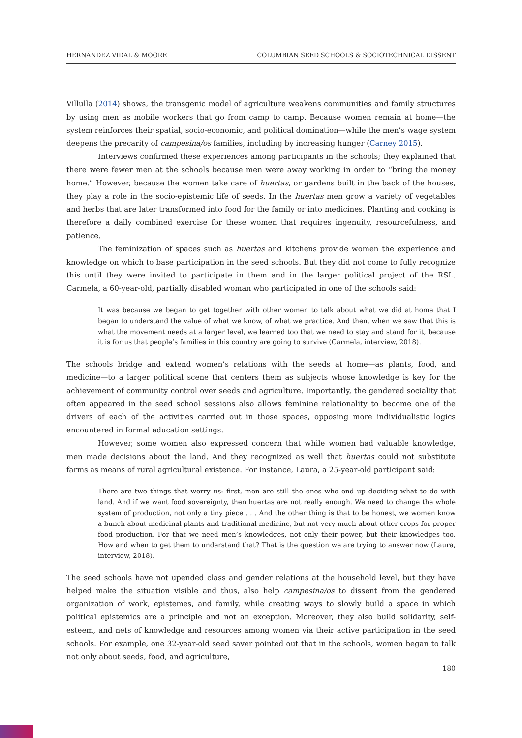HERNÁNDEZ VIDAL & MOORE COLUMBIAN SEED SCHOOLS & SOCIOTECHNICAL DISSENT
Villulla (2014) shows, the transgenic model of agriculture weakens communities and family structures by using men as mobile workers that go from camp to camp. Because women remain at home—the system reinforces their spatial, socio-economic, and political domination—while the men’s wage system deepens the precarity of campesina/os families, including by increasing hunger (Carney 2015).
Interviews confirmed these experiences among participants in the schools; they explained that there were fewer men at the schools because men were away working in order to “bring the money home.” However, because the women take care of huertas, or gardens built in the back of the houses, they play a role in the socio-epistemic life of seeds. In the huertas men grow a variety of vegetables and herbs that are later transformed into food for the family or into medicines. Planting and cooking is therefore a daily combined exercise for these women that requires ingenuity, resourcefulness, and patience.
The feminization of spaces such as huertas and kitchens provide women the experience and knowledge on which to base participation in the seed schools. But they did not come to fully recognize this until they were invited to participate in them and in the larger political project of the RSL. Carmela, a 60-year-old, partially disabled woman who participated in one of the schools said:
It was because we began to get together with other women to talk about what we did at home that I began to understand the value of what we know, of what we practice. And then, when we saw that this is what the movement needs at a larger level, we learned too that we need to stay and stand for it, because it is for us that people’s families in this country are going to survive (Carmela, interview, 2018).
The schools bridge and extend women’s relations with the seeds at home—as plants, food, and medicine—to a larger political scene that centers them as subjects whose knowledge is key for the achievement of community control over seeds and agriculture. Importantly, the gendered sociality that often appeared in the seed school sessions also allows feminine relationality to become one of the drivers of each of the activities carried out in those spaces, opposing more individualistic logics encountered in formal education settings.
However, some women also expressed concern that while women had valuable knowledge, men made decisions about the land. And they recognized as well that huertas could not substitute farms as means of rural agricultural existence. For instance, Laura, a 25-year-old participant said:
There are two things that worry us: first, men are still the ones who end up deciding what to do with land. And if we want food sovereignty, then huertas are not really enough. We need to change the whole system of production, not only a tiny piece . . . And the other thing is that to be honest, we women know a bunch about medicinal plants and traditional medicine, but not very much about other crops for proper food production. For that we need men’s knowledges, not only their power, but their knowledges too. How and when to get them to understand that? That is the question we are trying to answer now (Laura, interview, 2018).
The seed schools have not upended class and gender relations at the household level, but they have helped make the situation visible and thus, also help campesina/os to dissent from the gendered organization of work, epistemes, and family, while creating ways to slowly build a space in which political epistemics are a principle and not an exception. Moreover, they also build solidarity, self-esteem, and nets of knowledge and resources among women via their active participation in the seed schools. For example, one 32-year-old seed saver pointed out that in the schools, women began to talk not only about seeds, food, and agriculture,
180